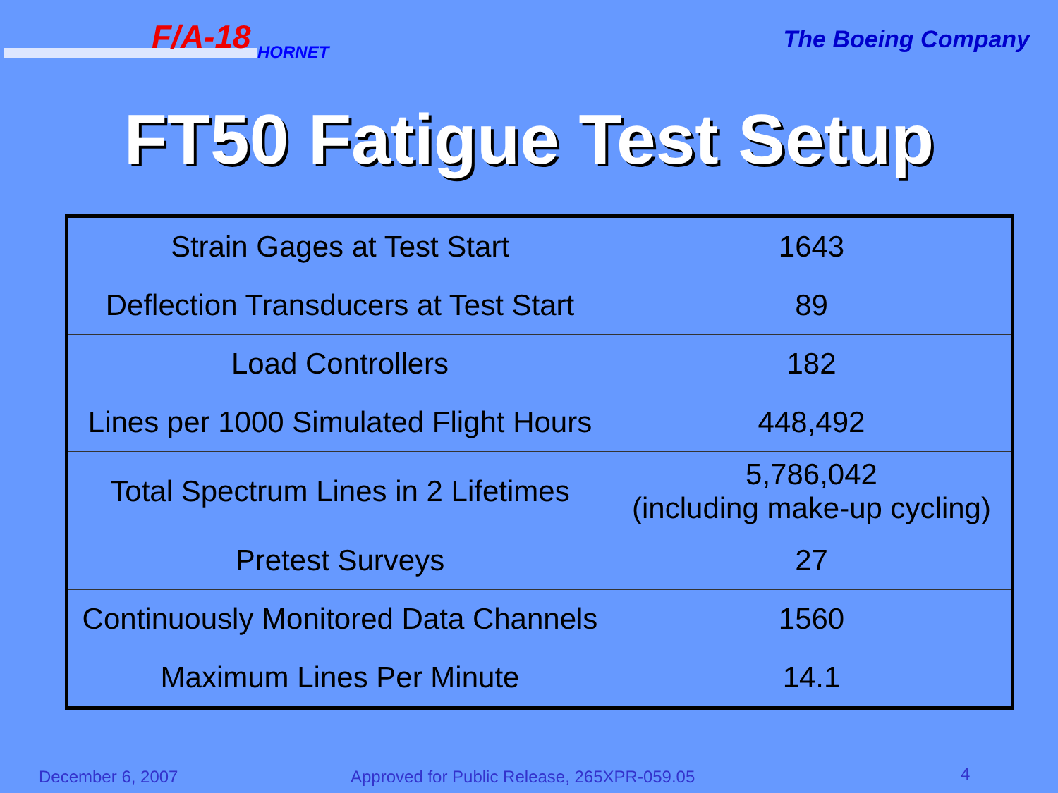F/A-18
HORNET
The Boeing Company
FT50 Fatigue Test Setup
| Strain Gages at Test Start | 1643 |
| Deflection Transducers at Test Start | 89 |
| Load Controllers | 182 |
| Lines per 1000 Simulated Flight Hours | 448,492 |
| Total Spectrum Lines in 2 Lifetimes | 5,786,042 (including make-up cycling) |
| Pretest Surveys | 27 |
| Continuously Monitored Data Channels | 1560 |
| Maximum Lines Per Minute | 14.1 |
December 6, 2007
Approved for Public Release, 265XPR-059.05
4